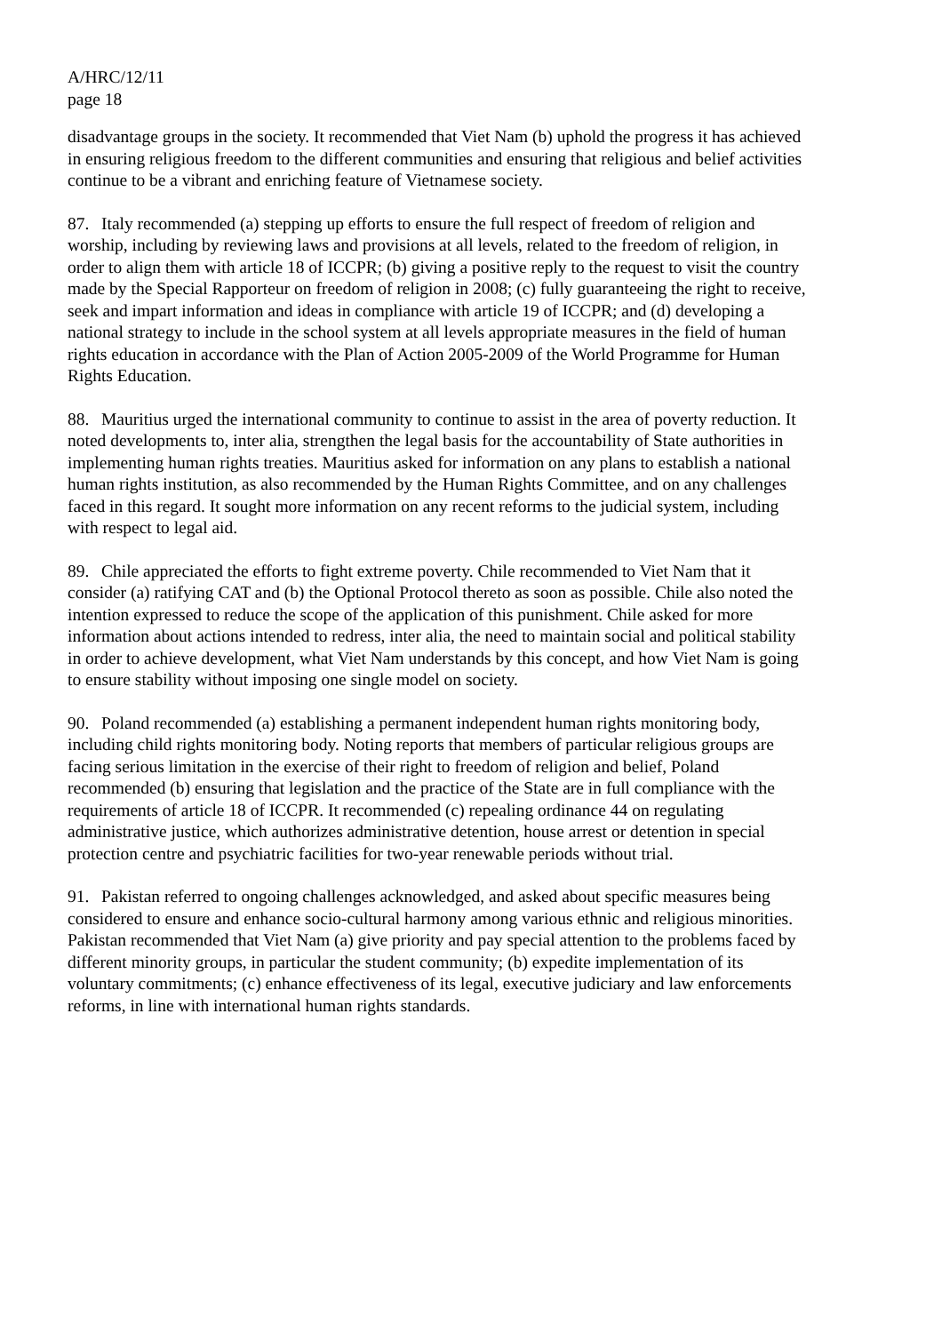A/HRC/12/11
page 18
disadvantage groups in the society. It recommended that Viet Nam (b) uphold the progress it has achieved in ensuring religious freedom to the different communities and ensuring that religious and belief activities continue to be a vibrant and enriching feature of Vietnamese society.
87. Italy recommended (a) stepping up efforts to ensure the full respect of freedom of religion and worship, including by reviewing laws and provisions at all levels, related to the freedom of religion, in order to align them with article 18 of ICCPR; (b) giving a positive reply to the request to visit the country made by the Special Rapporteur on freedom of religion in 2008; (c) fully guaranteeing the right to receive, seek and impart information and ideas in compliance with article 19 of ICCPR; and (d) developing a national strategy to include in the school system at all levels appropriate measures in the field of human rights education in accordance with the Plan of Action 2005-2009 of the World Programme for Human Rights Education.
88. Mauritius urged the international community to continue to assist in the area of poverty reduction. It noted developments to, inter alia, strengthen the legal basis for the accountability of State authorities in implementing human rights treaties. Mauritius asked for information on any plans to establish a national human rights institution, as also recommended by the Human Rights Committee, and on any challenges faced in this regard. It sought more information on any recent reforms to the judicial system, including with respect to legal aid.
89. Chile appreciated the efforts to fight extreme poverty. Chile recommended to Viet Nam that it consider (a) ratifying CAT and (b) the Optional Protocol thereto as soon as possible. Chile also noted the intention expressed to reduce the scope of the application of this punishment. Chile asked for more information about actions intended to redress, inter alia, the need to maintain social and political stability in order to achieve development, what Viet Nam understands by this concept, and how Viet Nam is going to ensure stability without imposing one single model on society.
90. Poland recommended (a) establishing a permanent independent human rights monitoring body, including child rights monitoring body. Noting reports that members of particular religious groups are facing serious limitation in the exercise of their right to freedom of religion and belief, Poland recommended (b) ensuring that legislation and the practice of the State are in full compliance with the requirements of article 18 of ICCPR. It recommended (c) repealing ordinance 44 on regulating administrative justice, which authorizes administrative detention, house arrest or detention in special protection centre and psychiatric facilities for two-year renewable periods without trial.
91. Pakistan referred to ongoing challenges acknowledged, and asked about specific measures being considered to ensure and enhance socio-cultural harmony among various ethnic and religious minorities. Pakistan recommended that Viet Nam (a) give priority and pay special attention to the problems faced by different minority groups, in particular the student community; (b) expedite implementation of its voluntary commitments; (c) enhance effectiveness of its legal, executive judiciary and law enforcements reforms, in line with international human rights standards.